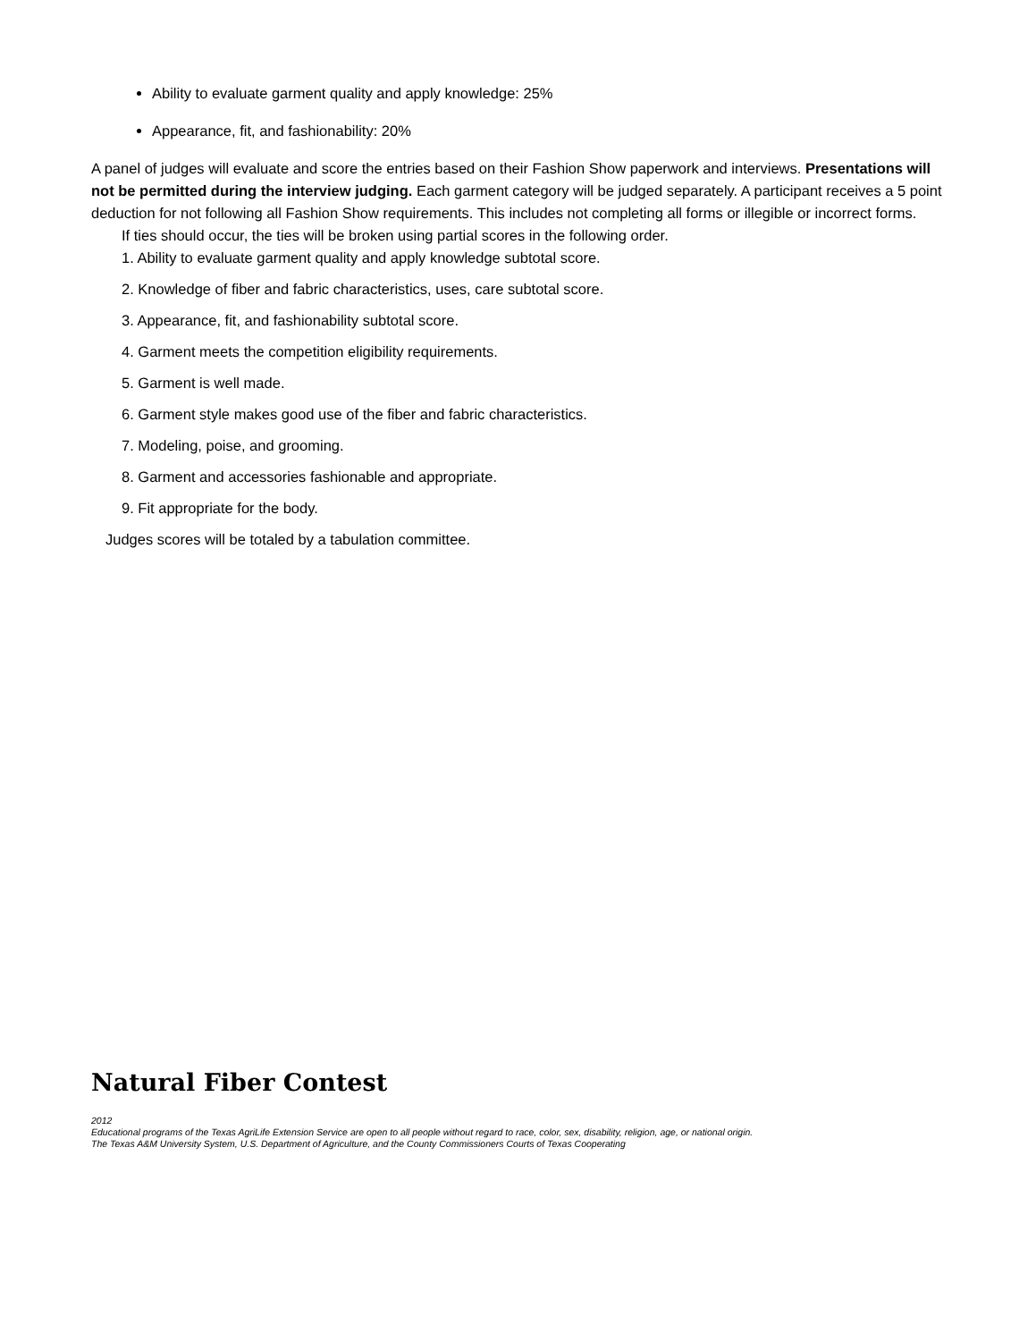Ability to evaluate garment quality and apply knowledge: 25%
Appearance, fit, and fashionability: 20%
A panel of judges will evaluate and score the entries based on their Fashion Show paperwork and interviews. Presentations will not be permitted during the interview judging. Each garment category will be judged separately. A participant receives a 5 point deduction for not following all Fashion Show requirements. This includes not completing all forms or illegible or incorrect forms.
If ties should occur, the ties will be broken using partial scores in the following order.
1. Ability to evaluate garment quality and apply knowledge subtotal score.
2. Knowledge of fiber and fabric characteristics, uses, care subtotal score.
3. Appearance, fit, and fashionability subtotal score.
4. Garment meets the competition eligibility requirements.
5. Garment is well made.
6. Garment style makes good use of the fiber and fabric characteristics.
7. Modeling, poise, and grooming.
8. Garment and accessories fashionable and appropriate.
9. Fit appropriate for the body.
Judges scores will be totaled by a tabulation committee.
Natural Fiber Contest
2012
Educational programs of the Texas AgriLife Extension Service are open to all people without regard to race, color, sex, disability, religion, age, or national origin.
The Texas A&M University System, U.S. Department of Agriculture, and the County Commissioners Courts of Texas Cooperating